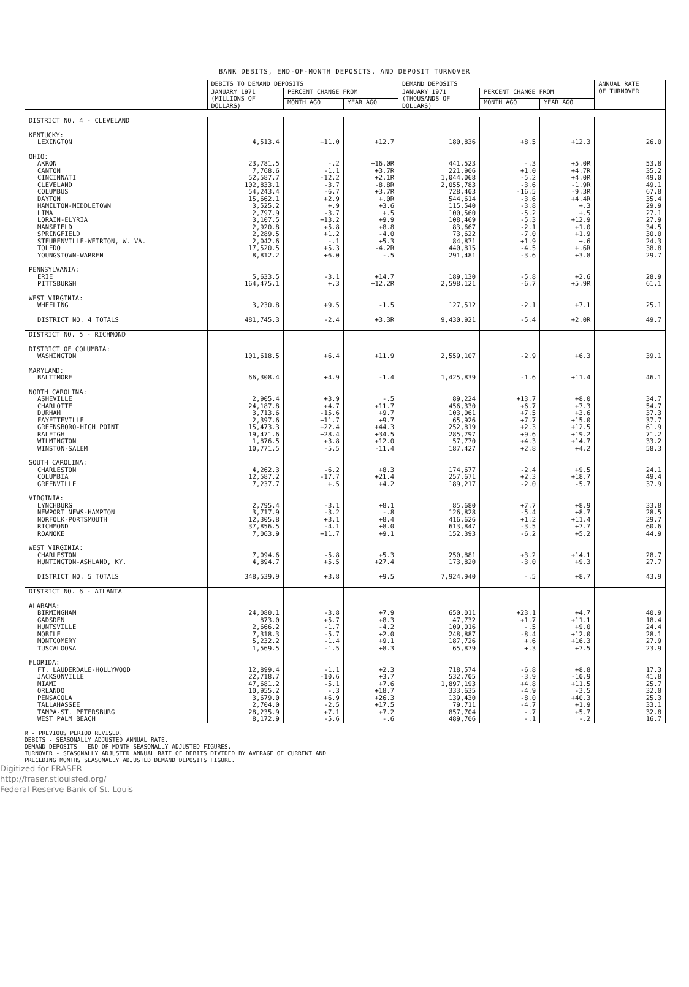BANK DEBITS, END-OF-MONTH DEPOSITS, AND DEPOSIT TURNOVER
| | DEBITS TO DEMAND DEPOSITS | | | DEMAND DEPOSITS | | | ANNUAL RATE OF TURNOVER |
| --- | --- | --- | --- | --- | --- | --- | --- |
| | JANUARY 1971 (MILLIONS OF DOLLARS) | PERCENT CHANGE FROM | | JANUARY 1971 (THOUSANDS OF DOLLARS) | PERCENT CHANGE FROM | | |
| | | MONTH AGO | YEAR AGO | | MONTH AGO | YEAR AGO | |
| DISTRICT NO. 4 - CLEVELAND | | | | | | | |
| KENTUCKY: | | | | | | | |
| LEXINGTON | 4,513.4 | +11.0 | +12.7 | 180,836 | +8.5 | +12.3 | 26.0 |
| OHIO: | | | | | | | |
| AKRON | 23,781.5 | -.2 | +16.0R | 441,523 | -.3 | +5.0R | 53.8 |
| CANTON | 7,768.6 | -1.1 | +3.7R | 221,906 | +1.0 | +4.7R | 35.2 |
| CINCINNATI | 52,587.7 | -12.2 | +2.1R | 1,044,068 | -5.2 | +4.0R | 49.0 |
| CLEVELAND | 102,833.1 | -3.7 | -8.8R | 2,055,783 | -3.6 | -1.9R | 49.1 |
| COLUMBUS | 54,243.4 | -6.7 | +3.7R | 728,403 | -16.5 | -9.3R | 67.8 |
| DAYTON | 15,662.1 | +2.9 | +.0R | 544,614 | -3.6 | +4.4R | 35.4 |
| HAMILTON-MIDDLETOWN | 3,525.2 | +.9 | +3.6 | 115,540 | -3.8 | +.3 | 29.9 |
| LIMA | 2,797.9 | -3.7 | +.5 | 100,560 | -5.2 | +.5 | 27.1 |
| LORAIN-ELYRIA | 3,107.5 | +13.2 | +9.9 | 108,469 | -5.3 | +12.9 | 27.9 |
| MANSFIELD | 2,920.8 | +5.8 | +8.8 | 83,667 | -2.1 | +1.0 | 34.5 |
| SPRINGFIELD | 2,289.5 | +1.2 | -4.0 | 73,622 | -7.0 | +1.9 | 30.0 |
| STEUBENVILLE-WEIRTON, W. VA. | 2,042.6 | -.1 | +5.3 | 84,871 | +1.9 | +.6 | 24.3 |
| TOLEDO | 17,520.5 | +5.3 | -4.2R | 440,815 | -4.5 | +.6R | 38.8 |
| YOUNGSTOWN-WARREN | 8,812.2 | +6.0 | -.5 | 291,481 | -3.6 | +3.8 | 29.7 |
| PENNSYLVANIA: | | | | | | | |
| ERIE | 5,633.5 | -3.1 | +14.7 | 189,130 | -5.8 | +2.6 | 28.9 |
| PITTSBURGH | 164,475.1 | +.3 | +12.2R | 2,598,121 | -6.7 | +5.9R | 61.1 |
| WEST VIRGINIA: | | | | | | | |
| WHEELING | 3,230.8 | +9.5 | -1.5 | 127,512 | -2.1 | +7.1 | 25.1 |
| DISTRICT NO. 4 TOTALS | 481,745.3 | -2.4 | +3.3R | 9,430,921 | -5.4 | +2.0R | 49.7 |
| DISTRICT NO. 5 - RICHMOND | | | | | | | |
| DISTRICT OF COLUMBIA: | | | | | | | |
| WASHINGTON | 101,618.5 | +6.4 | +11.9 | 2,559,107 | -2.9 | +6.3 | 39.1 |
| MARYLAND: | | | | | | | |
| BALTIMORE | 66,308.4 | +4.9 | -1.4 | 1,425,839 | -1.6 | +11.4 | 46.1 |
| NORTH CAROLINA: | | | | | | | |
| ASHEVILLE | 2,905.4 | +3.9 | -.5 | 89,224 | +13.7 | +8.0 | 34.7 |
| CHARLOTTE | 24,187.8 | +4.7 | +11.7 | 456,330 | +6.7 | +7.3 | 54.7 |
| DURHAM | 3,713.6 | -15.6 | +9.7 | 103,061 | +7.5 | +3.6 | 37.3 |
| FAYETTEVILLE | 2,397.6 | +11.7 | +9.7 | 65,926 | +7.7 | +15.0 | 37.7 |
| GREENSBORO-HIGH POINT | 15,473.3 | +22.4 | +44.3 | 252,819 | +2.3 | +12.5 | 61.9 |
| RALEIGH | 19,471.6 | +28.4 | +34.5 | 285,797 | +9.6 | +19.2 | 71.2 |
| WILMINGTON | 1,876.5 | +3.8 | +12.0 | 57,770 | +4.3 | +14.7 | 33.2 |
| WINSTON-SALEM | 10,771.5 | -5.5 | -11.4 | 187,427 | +2.8 | +4.2 | 58.3 |
| SOUTH CAROLINA: | | | | | | | |
| CHARLESTON | 4,262.3 | -6.2 | +8.3 | 174,677 | -2.4 | +9.5 | 24.1 |
| COLUMBIA | 12,587.2 | -17.7 | +21.4 | 257,671 | +2.3 | +18.7 | 49.4 |
| GREENVILLE | 7,237.7 | +.5 | +4.2 | 189,217 | -2.0 | -5.7 | 37.9 |
| VIRGINIA: | | | | | | | |
| LYNCHBURG | 2,795.4 | -3.1 | +8.1 | 85,680 | +7.7 | +8.9 | 33.8 |
| NEWPORT NEWS-HAMPTON | 3,717.9 | -3.2 | -.8 | 126,828 | -5.4 | +8.7 | 28.5 |
| NORFOLK-PORTSMOUTH | 12,305.8 | +3.1 | +8.4 | 416,626 | +1.2 | +11.4 | 29.7 |
| RICHMOND | 37,856.5 | -4.1 | +8.0 | 613,847 | -3.5 | +7.7 | 60.6 |
| ROANOKE | 7,063.9 | +11.7 | +9.1 | 152,393 | -6.2 | +5.2 | 44.9 |
| WEST VIRGINIA: | | | | | | | |
| CHARLESTON | 7,094.6 | -5.8 | +5.3 | 250,881 | +3.2 | +14.1 | 28.7 |
| HUNTINGTON-ASHLAND, KY. | 4,894.7 | +5.5 | +27.4 | 173,820 | -3.0 | +9.3 | 27.7 |
| DISTRICT NO. 5 TOTALS | 348,539.9 | +3.8 | +9.5 | 7,924,940 | -.5 | +8.7 | 43.9 |
| DISTRICT NO. 6 - ATLANTA | | | | | | | |
| ALABAMA: | | | | | | | |
| BIRMINGHAM | 24,080.1 | -3.8 | +7.9 | 650,011 | +23.1 | +4.7 | 40.9 |
| GADSDEN | 873.0 | +5.7 | +8.3 | 47,732 | +1.7 | +11.1 | 18.4 |
| HUNTSVILLE | 2,666.2 | -1.7 | -4.2 | 109,016 | -.5 | +9.0 | 24.4 |
| MOBILE | 7,318.3 | -5.7 | +2.0 | 248,887 | -8.4 | +12.0 | 28.1 |
| MONTGOMERY | 5,232.2 | -1.4 | +9.1 | 187,726 | +.6 | +16.3 | 27.9 |
| TUSCALOOSA | 1,569.5 | -1.5 | +8.3 | 65,879 | +.3 | +7.5 | 23.9 |
| FLORIDA: | | | | | | | |
| FT. LAUDERDALE-HOLLYWOOD | 12,899.4 | -1.1 | +2.3 | 718,574 | -6.8 | +8.8 | 17.3 |
| JACKSONVILLE | 22,718.7 | -10.6 | +3.7 | 532,705 | -3.9 | -10.9 | 41.8 |
| MIAMI | 47,681.2 | -5.1 | +7.6 | 1,897,193 | +4.8 | +11.5 | 25.7 |
| ORLANDO | 10,955.2 | -.3 | +18.7 | 333,635 | -4.9 | -3.5 | 32.0 |
| PENSACOLA | 3,679.0 | +6.9 | +26.3 | 139,430 | -8.0 | +40.3 | 25.3 |
| TALLAHASSEE | 2,704.0 | -2.5 | +17.5 | 79,711 | -4.7 | +1.9 | 33.1 |
| TAMPA-ST. PETERSBURG | 28,235.9 | +7.1 | +7.2 | 857,704 | -.7 | +5.7 | 32.8 |
| WEST PALM BEACH | 8,172.9 | -5.6 | -.6 | 489,706 | -.1 | -.2 | 16.7 |
R - PREVIOUS PERIOD REVISED.
DEBITS - SEASONALLY ADJUSTED ANNUAL RATE.
DEMAND DEPOSITS - END OF MONTH SEASONALLY ADJUSTED FIGURES.
TURNOVER - SEASONALLY ADJUSTED ANNUAL RATE OF DEBITS DIVIDED BY AVERAGE OF CURRENT AND
PRECEDING MONTHS SEASONALLY ADJUSTED DEMAND DEPOSITS FIGURE.
Digitized for FRASER
http://fraser.stlouisfed.org/
Federal Reserve Bank of St. Louis